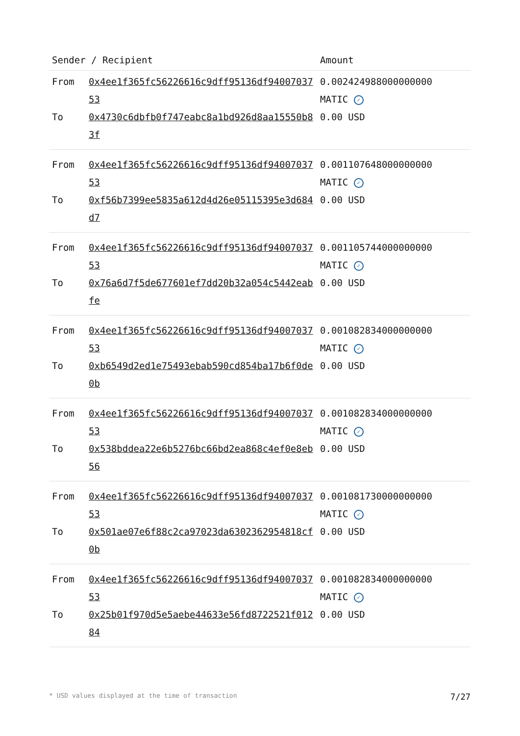| Sender / Recipient | | Amount |
| --- | --- | --- |
| From | 0x4ee1f365fc56226616c9dff95136df9400703753 | 0.002424988000000000 MATIC ✓ |
| To | 0x4730c6dbfb0f747eabc8a1bd926d8aa15550b83f | 0.00 USD |
| From | 0x4ee1f365fc56226616c9dff95136df9400703753 | 0.001107648000000000 MATIC ✓ |
| To | 0xf56b7399ee5835a612d4d26e05115395e3d684d7 | 0.00 USD |
| From | 0x4ee1f365fc56226616c9dff95136df9400703753 | 0.001105744000000000 MATIC ✓ |
| To | 0x76a6d7f5de677601ef7dd20b32a054c5442eabfe | 0.00 USD |
| From | 0x4ee1f365fc56226616c9dff95136df9400703753 | 0.001082834000000000 MATIC ✓ |
| To | 0xb6549d2ed1e75493ebab590cd854ba17b6f0de0b | 0.00 USD |
| From | 0x4ee1f365fc56226616c9dff95136df9400703753 | 0.001082834000000000 MATIC ✓ |
| To | 0x538bddea22e6b5276bc66bd2ea868c4ef0e8eb56 | 0.00 USD |
| From | 0x4ee1f365fc56226616c9dff95136df9400703753 | 0.001081730000000000 MATIC ✓ |
| To | 0x501ae07e6f88c2ca97023da6302362954818cf0b | 0.00 USD |
| From | 0x4ee1f365fc56226616c9dff95136df9400703753 | 0.001082834000000000 MATIC ✓ |
| To | 0x25b01f970d5e5aebe44633e56fd8722521f01284 | 0.00 USD |
* USD values displayed at the time of transaction 7/27